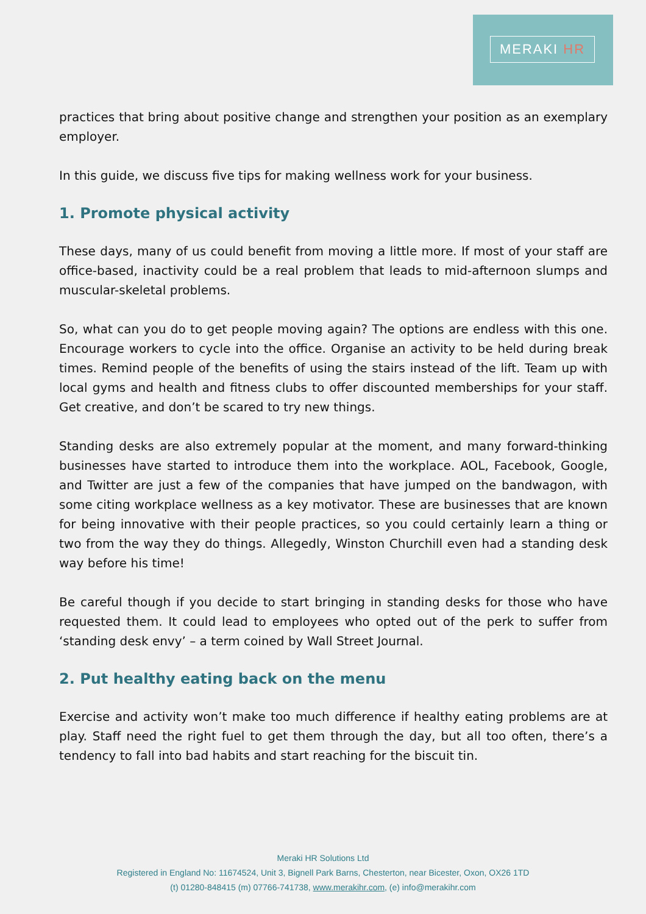MERAKI HR
practices that bring about positive change and strengthen your position as an exemplary employer.
In this guide, we discuss five tips for making wellness work for your business.
1. Promote physical activity
These days, many of us could benefit from moving a little more. If most of your staff are office-based, inactivity could be a real problem that leads to mid-afternoon slumps and muscular-skeletal problems.
So, what can you do to get people moving again? The options are endless with this one. Encourage workers to cycle into the office. Organise an activity to be held during break times. Remind people of the benefits of using the stairs instead of the lift. Team up with local gyms and health and fitness clubs to offer discounted memberships for your staff. Get creative, and don’t be scared to try new things.
Standing desks are also extremely popular at the moment, and many forward-thinking businesses have started to introduce them into the workplace. AOL, Facebook, Google, and Twitter are just a few of the companies that have jumped on the bandwagon, with some citing workplace wellness as a key motivator. These are businesses that are known for being innovative with their people practices, so you could certainly learn a thing or two from the way they do things. Allegedly, Winston Churchill even had a standing desk way before his time!
Be careful though if you decide to start bringing in standing desks for those who have requested them. It could lead to employees who opted out of the perk to suffer from ‘standing desk envy’ – a term coined by Wall Street Journal.
2. Put healthy eating back on the menu
Exercise and activity won’t make too much difference if healthy eating problems are at play. Staff need the right fuel to get them through the day, but all too often, there’s a tendency to fall into bad habits and start reaching for the biscuit tin.
Meraki HR Solutions Ltd
Registered in England No: 11674524, Unit 3, Bignell Park Barns, Chesterton, near Bicester, Oxon, OX26 1TD
(t) 01280-848415 (m) 07766-741738, www.merakihr.com, (e) info@merakihr.com